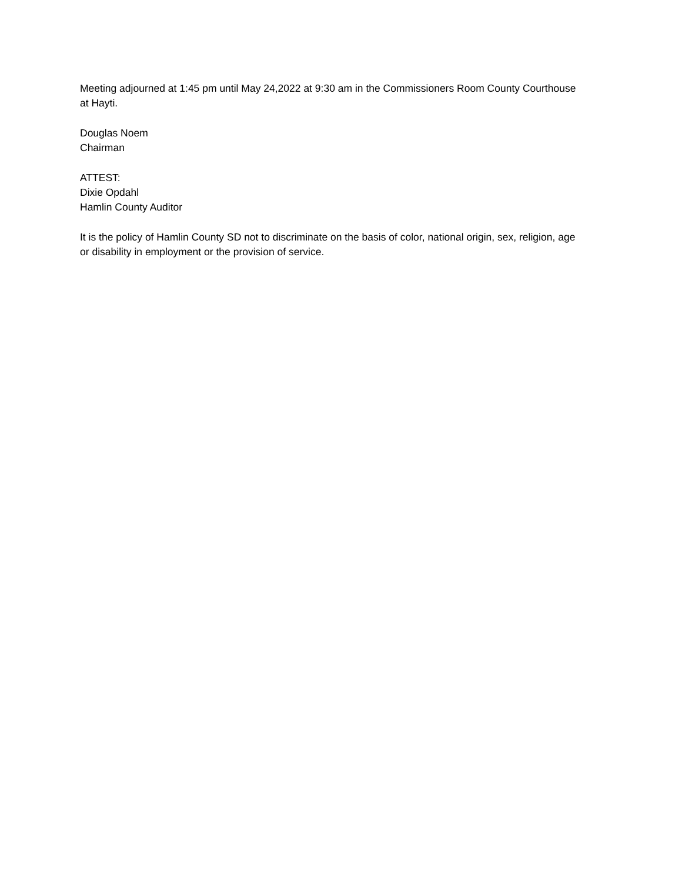Meeting adjourned at 1:45 pm until May 24,2022 at 9:30 am in the Commissioners Room County Courthouse at Hayti.
Douglas Noem
Chairman
ATTEST:
Dixie Opdahl
Hamlin County Auditor
It is the policy of Hamlin County SD not to discriminate on the basis of color, national origin, sex, religion, age or disability in employment or the provision of service.